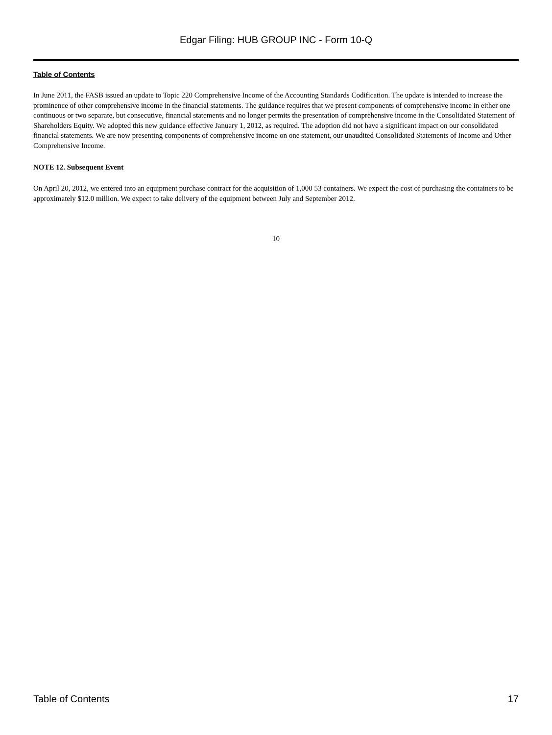Edgar Filing: HUB GROUP INC - Form 10-Q
Table of Contents
In June 2011, the FASB issued an update to Topic 220 Comprehensive Income of the Accounting Standards Codification. The update is intended to increase the prominence of other comprehensive income in the financial statements. The guidance requires that we present components of comprehensive income in either one continuous or two separate, but consecutive, financial statements and no longer permits the presentation of comprehensive income in the Consolidated Statement of Shareholders Equity. We adopted this new guidance effective January 1, 2012, as required. The adoption did not have a significant impact on our consolidated financial statements. We are now presenting components of comprehensive income on one statement, our unaudited Consolidated Statements of Income and Other Comprehensive Income.
NOTE 12. Subsequent Event
On April 20, 2012, we entered into an equipment purchase contract for the acquisition of 1,000 53 containers. We expect the cost of purchasing the containers to be approximately $12.0 million. We expect to take delivery of the equipment between July and September 2012.
10
Table of Contents 17